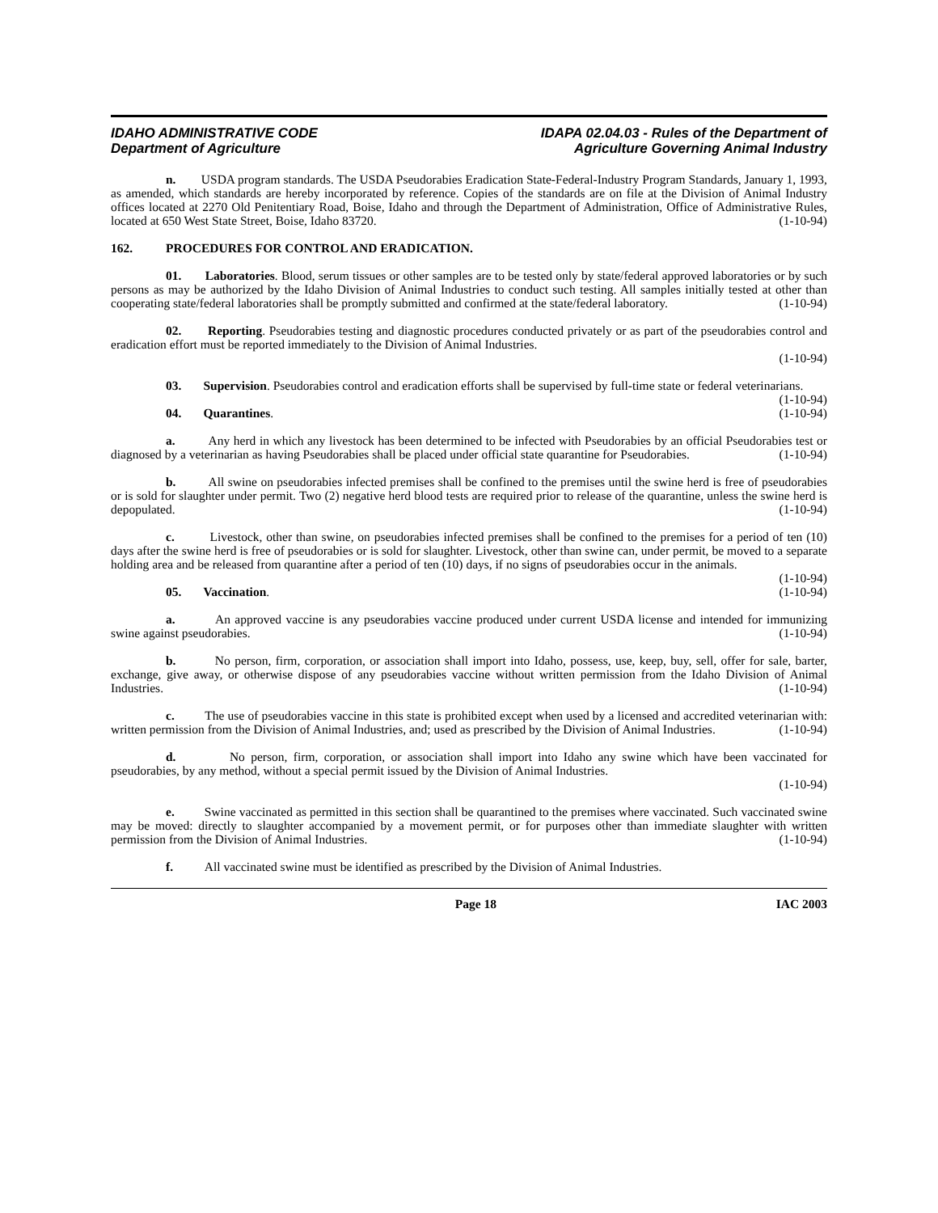IDAHO ADMINISTRATIVE CODE
Department of Agriculture
IDAPA 02.04.03 - Rules of the Department of
Agriculture Governing Animal Industry
n. USDA program standards. The USDA Pseudorabies Eradication State-Federal-Industry Program Standards, January 1, 1993, as amended, which standards are hereby incorporated by reference. Copies of the standards are on file at the Division of Animal Industry offices located at 2270 Old Penitentiary Road, Boise, Idaho and through the Department of Administration, Office of Administrative Rules, located at 650 West State Street, Boise, Idaho 83720. (1-10-94)
162. PROCEDURES FOR CONTROL AND ERADICATION.
01. Laboratories. Blood, serum tissues or other samples are to be tested only by state/federal approved laboratories or by such persons as may be authorized by the Idaho Division of Animal Industries to conduct such testing. All samples initially tested at other than cooperating state/federal laboratories shall be promptly submitted and confirmed at the state/federal laboratory. (1-10-94)
02. Reporting. Pseudorabies testing and diagnostic procedures conducted privately or as part of the pseudorabies control and eradication effort must be reported immediately to the Division of Animal Industries.
(1-10-94)
03. Supervision. Pseudorabies control and eradication efforts shall be supervised by full-time state or federal veterinarians. (1-10-94)
04. Quarantines. (1-10-94)
a. Any herd in which any livestock has been determined to be infected with Pseudorabies by an official Pseudorabies test or diagnosed by a veterinarian as having Pseudorabies shall be placed under official state quarantine for Pseudorabies. (1-10-94)
b. All swine on pseudorabies infected premises shall be confined to the premises until the swine herd is free of pseudorabies or is sold for slaughter under permit. Two (2) negative herd blood tests are required prior to release of the quarantine, unless the swine herd is depopulated. (1-10-94)
c. Livestock, other than swine, on pseudorabies infected premises shall be confined to the premises for a period of ten (10) days after the swine herd is free of pseudorabies or is sold for slaughter. Livestock, other than swine can, under permit, be moved to a separate holding area and be released from quarantine after a period of ten (10) days, if no signs of pseudorabies occur in the animals. (1-10-94)
05. Vaccination. (1-10-94)
a. An approved vaccine is any pseudorabies vaccine produced under current USDA license and intended for immunizing swine against pseudorabies. (1-10-94)
b. No person, firm, corporation, or association shall import into Idaho, possess, use, keep, buy, sell, offer for sale, barter, exchange, give away, or otherwise dispose of any pseudorabies vaccine without written permission from the Idaho Division of Animal Industries. (1-10-94)
c. The use of pseudorabies vaccine in this state is prohibited except when used by a licensed and accredited veterinarian with: written permission from the Division of Animal Industries, and; used as prescribed by the Division of Animal Industries. (1-10-94)
d. No person, firm, corporation, or association shall import into Idaho any swine which have been vaccinated for pseudorabies, by any method, without a special permit issued by the Division of Animal Industries.
(1-10-94)
e. Swine vaccinated as permitted in this section shall be quarantined to the premises where vaccinated. Such vaccinated swine may be moved: directly to slaughter accompanied by a movement permit, or for purposes other than immediate slaughter with written permission from the Division of Animal Industries. (1-10-94)
f. All vaccinated swine must be identified as prescribed by the Division of Animal Industries.
Page 18 IAC 2003